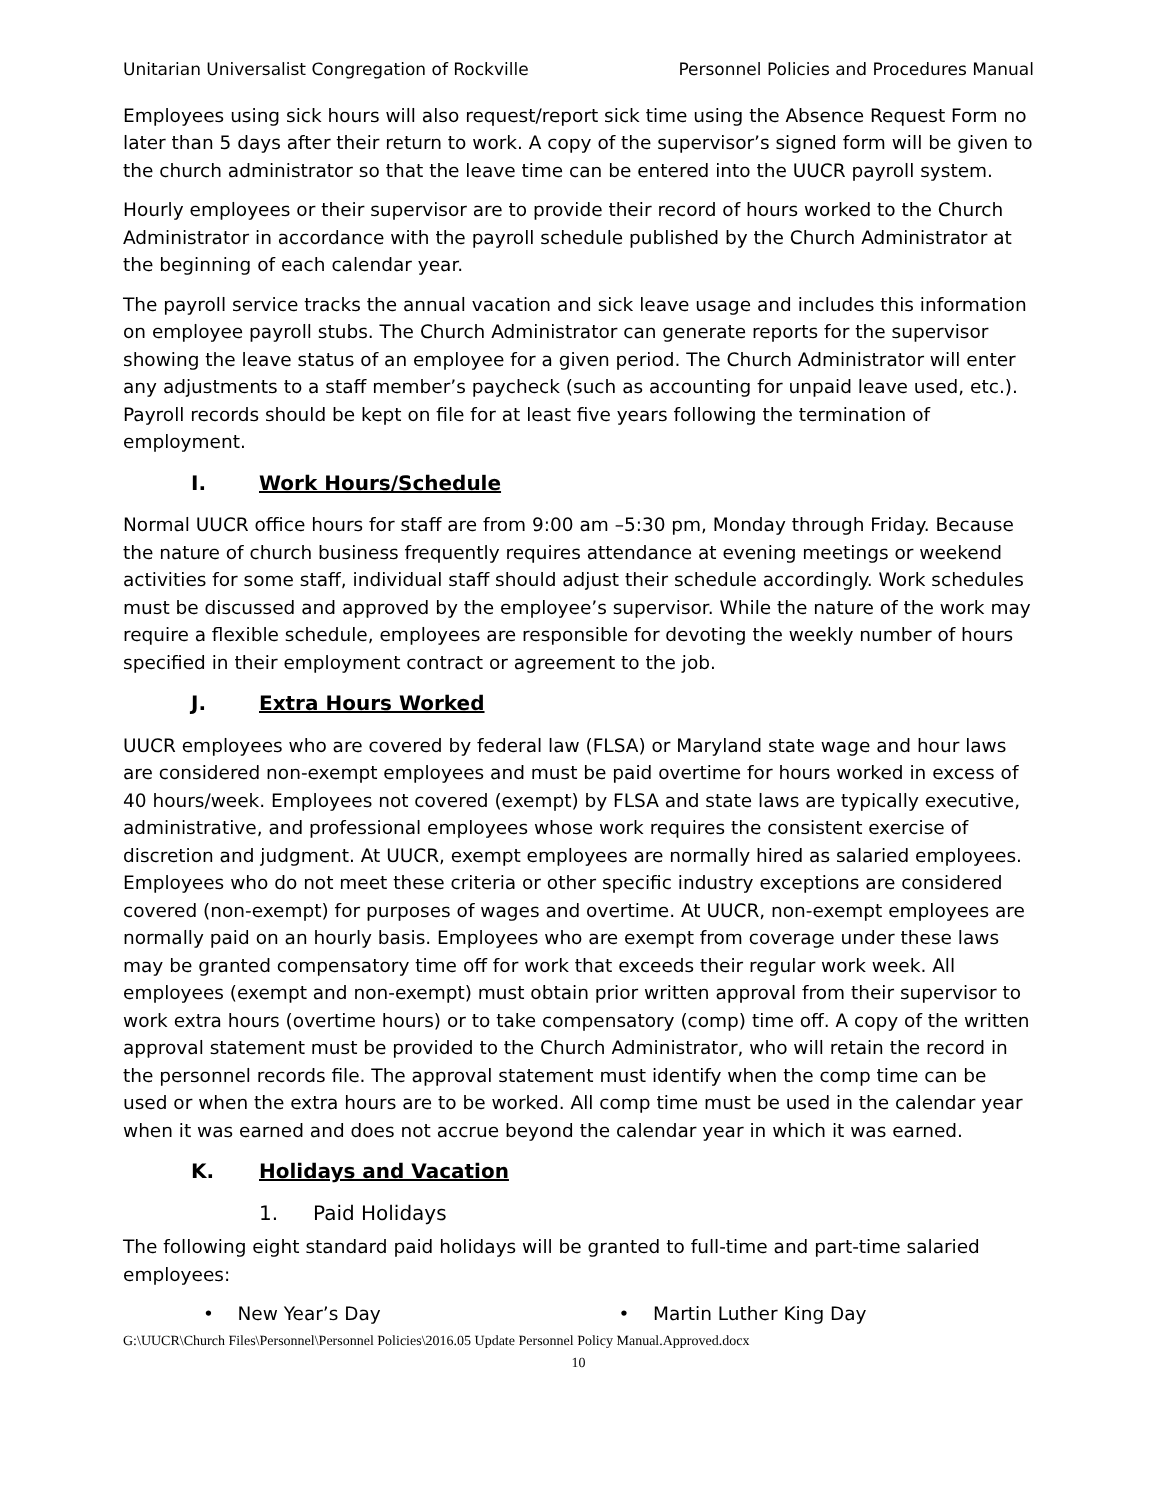Unitarian Universalist Congregation of Rockville Personnel Policies and Procedures Manual
Employees using sick hours will also request/report sick time using the Absence Request Form no later than 5 days after their return to work. A copy of the supervisor’s signed form will be given to the church administrator so that the leave time can be entered into the UUCR payroll system.
Hourly employees or their supervisor are to provide their record of hours worked to the Church Administrator in accordance with the payroll schedule published by the Church Administrator at the beginning of each calendar year.
The payroll service tracks the annual vacation and sick leave usage and includes this information on employee payroll stubs. The Church Administrator can generate reports for the supervisor showing the leave status of an employee for a given period. The Church Administrator will enter any adjustments to a staff member’s paycheck (such as accounting for unpaid leave used, etc.). Payroll records should be kept on file for at least five years following the termination of employment.
I. Work Hours/Schedule
Normal UUCR office hours for staff are from 9:00 am –5:30 pm, Monday through Friday. Because the nature of church business frequently requires attendance at evening meetings or weekend activities for some staff, individual staff should adjust their schedule accordingly. Work schedules must be discussed and approved by the employee’s supervisor. While the nature of the work may require a flexible schedule, employees are responsible for devoting the weekly number of hours specified in their employment contract or agreement to the job.
J. Extra Hours Worked
UUCR employees who are covered by federal law (FLSA) or Maryland state wage and hour laws are considered non-exempt employees and must be paid overtime for hours worked in excess of 40 hours/week. Employees not covered (exempt) by FLSA and state laws are typically executive, administrative, and professional employees whose work requires the consistent exercise of discretion and judgment. At UUCR, exempt employees are normally hired as salaried employees. Employees who do not meet these criteria or other specific industry exceptions are considered covered (non-exempt) for purposes of wages and overtime. At UUCR, non-exempt employees are normally paid on an hourly basis. Employees who are exempt from coverage under these laws may be granted compensatory time off for work that exceeds their regular work week. All employees (exempt and non-exempt) must obtain prior written approval from their supervisor to work extra hours (overtime hours) or to take compensatory (comp) time off. A copy of the written approval statement must be provided to the Church Administrator, who will retain the record in the personnel records file. The approval statement must identify when the comp time can be used or when the extra hours are to be worked. All comp time must be used in the calendar year when it was earned and does not accrue beyond the calendar year in which it was earned.
K. Holidays and Vacation
1. Paid Holidays
The following eight standard paid holidays will be granted to full-time and part-time salaried employees:
• New Year’s Day • Martin Luther King Day
G:\UUCR\Church Files\Personnel\Personnel Policies\2016.05 Update Personnel Policy Manual.Approved.docx
10